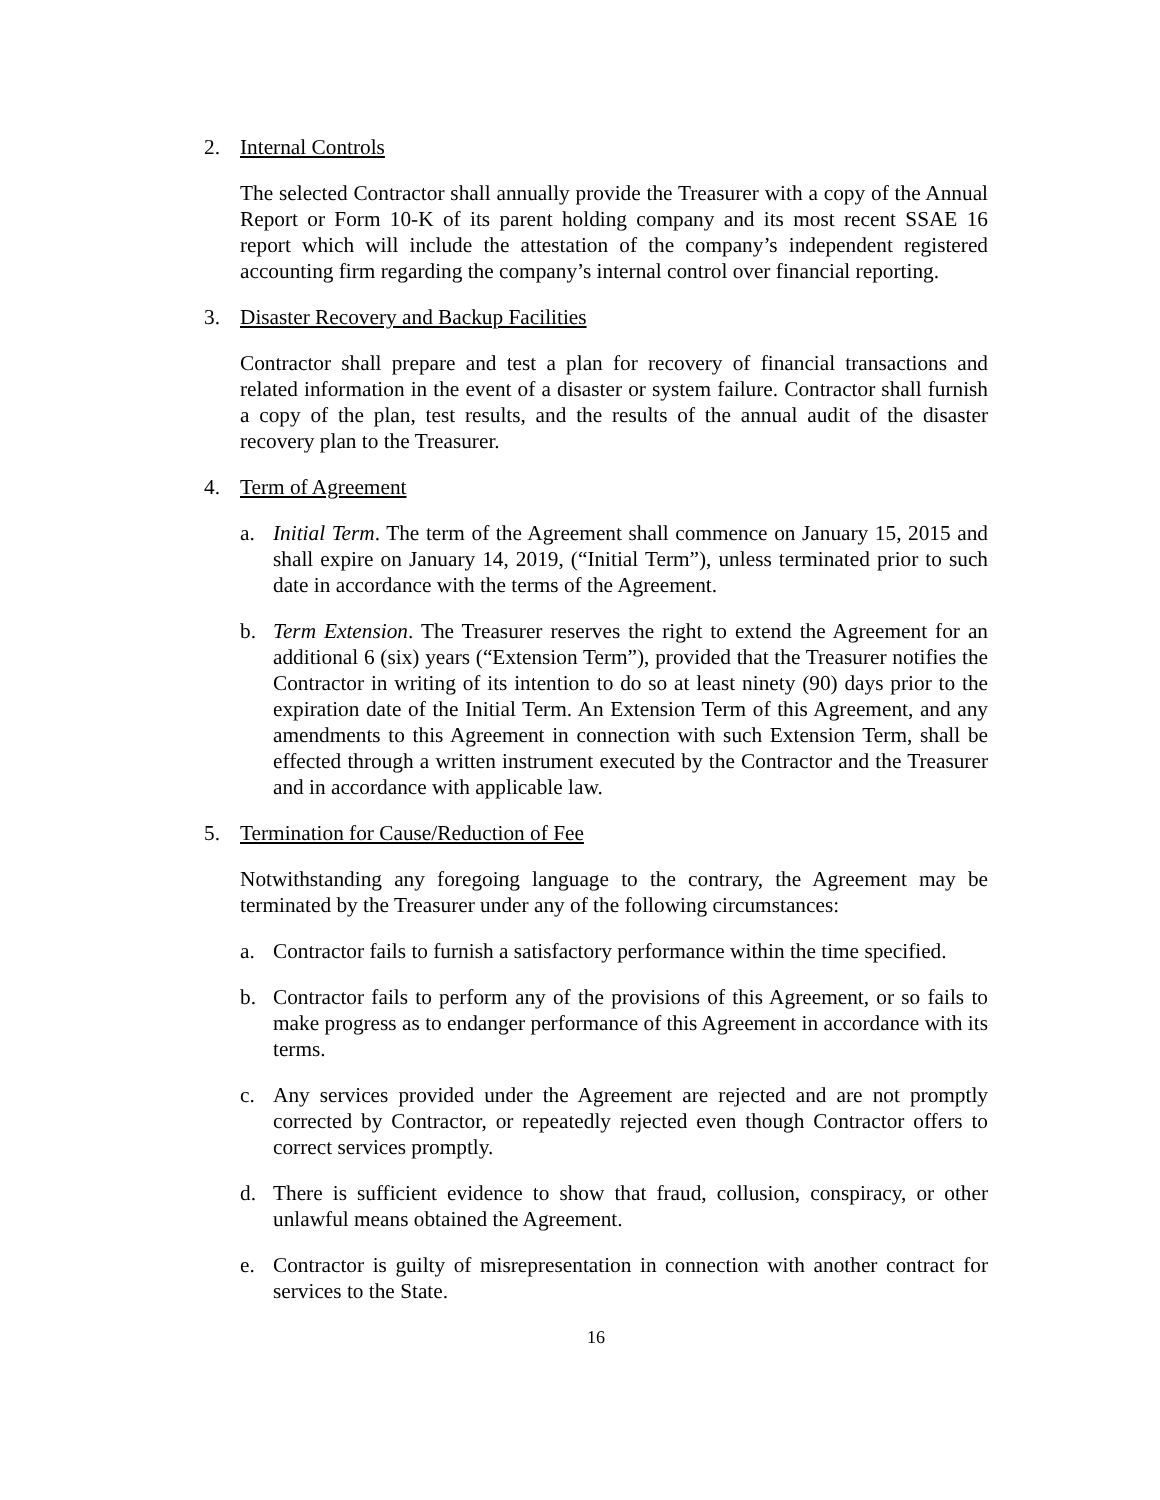2. Internal Controls
The selected Contractor shall annually provide the Treasurer with a copy of the Annual Report or Form 10-K of its parent holding company and its most recent SSAE 16 report which will include the attestation of the company’s independent registered accounting firm regarding the company’s internal control over financial reporting.
3. Disaster Recovery and Backup Facilities
Contractor shall prepare and test a plan for recovery of financial transactions and related information in the event of a disaster or system failure. Contractor shall furnish a copy of the plan, test results, and the results of the annual audit of the disaster recovery plan to the Treasurer.
4. Term of Agreement
a. Initial Term. The term of the Agreement shall commence on January 15, 2015 and shall expire on January 14, 2019, (“Initial Term”), unless terminated prior to such date in accordance with the terms of the Agreement.
b. Term Extension. The Treasurer reserves the right to extend the Agreement for an additional 6 (six) years (“Extension Term”), provided that the Treasurer notifies the Contractor in writing of its intention to do so at least ninety (90) days prior to the expiration date of the Initial Term. An Extension Term of this Agreement, and any amendments to this Agreement in connection with such Extension Term, shall be effected through a written instrument executed by the Contractor and the Treasurer and in accordance with applicable law.
5. Termination for Cause/Reduction of Fee
Notwithstanding any foregoing language to the contrary, the Agreement may be terminated by the Treasurer under any of the following circumstances:
a. Contractor fails to furnish a satisfactory performance within the time specified.
b. Contractor fails to perform any of the provisions of this Agreement, or so fails to make progress as to endanger performance of this Agreement in accordance with its terms.
c. Any services provided under the Agreement are rejected and are not promptly corrected by Contractor, or repeatedly rejected even though Contractor offers to correct services promptly.
d. There is sufficient evidence to show that fraud, collusion, conspiracy, or other unlawful means obtained the Agreement.
e. Contractor is guilty of misrepresentation in connection with another contract for services to the State.
16